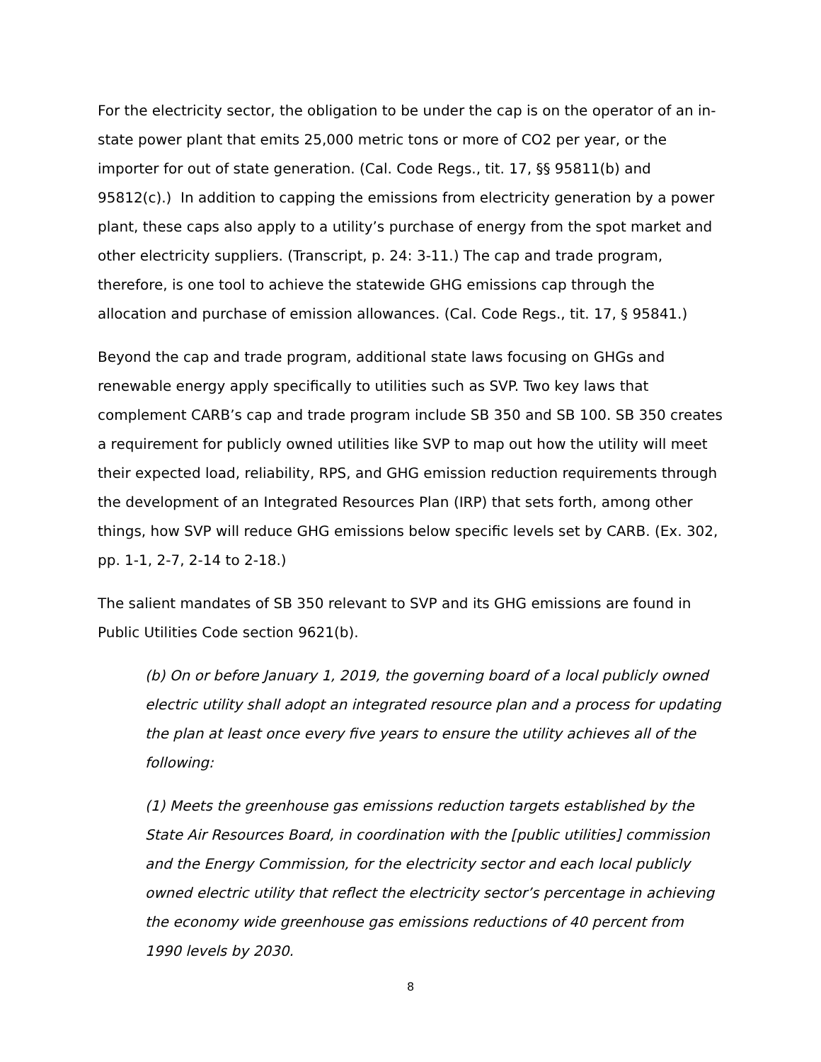For the electricity sector, the obligation to be under the cap is on the operator of an in-state power plant that emits 25,000 metric tons or more of CO2 per year, or the importer for out of state generation. (Cal. Code Regs., tit. 17, §§ 95811(b) and 95812(c).) In addition to capping the emissions from electricity generation by a power plant, these caps also apply to a utility’s purchase of energy from the spot market and other electricity suppliers. (Transcript, p. 24: 3-11.) The cap and trade program, therefore, is one tool to achieve the statewide GHG emissions cap through the allocation and purchase of emission allowances. (Cal. Code Regs., tit. 17, § 95841.)
Beyond the cap and trade program, additional state laws focusing on GHGs and renewable energy apply specifically to utilities such as SVP. Two key laws that complement CARB’s cap and trade program include SB 350 and SB 100. SB 350 creates a requirement for publicly owned utilities like SVP to map out how the utility will meet their expected load, reliability, RPS, and GHG emission reduction requirements through the development of an Integrated Resources Plan (IRP) that sets forth, among other things, how SVP will reduce GHG emissions below specific levels set by CARB. (Ex. 302, pp. 1-1, 2-7, 2-14 to 2-18.)
The salient mandates of SB 350 relevant to SVP and its GHG emissions are found in Public Utilities Code section 9621(b).
(b) On or before January 1, 2019, the governing board of a local publicly owned electric utility shall adopt an integrated resource plan and a process for updating the plan at least once every five years to ensure the utility achieves all of the following:
(1) Meets the greenhouse gas emissions reduction targets established by the State Air Resources Board, in coordination with the [public utilities] commission and the Energy Commission, for the electricity sector and each local publicly owned electric utility that reflect the electricity sector’s percentage in achieving the economy wide greenhouse gas emissions reductions of 40 percent from 1990 levels by 2030.
8